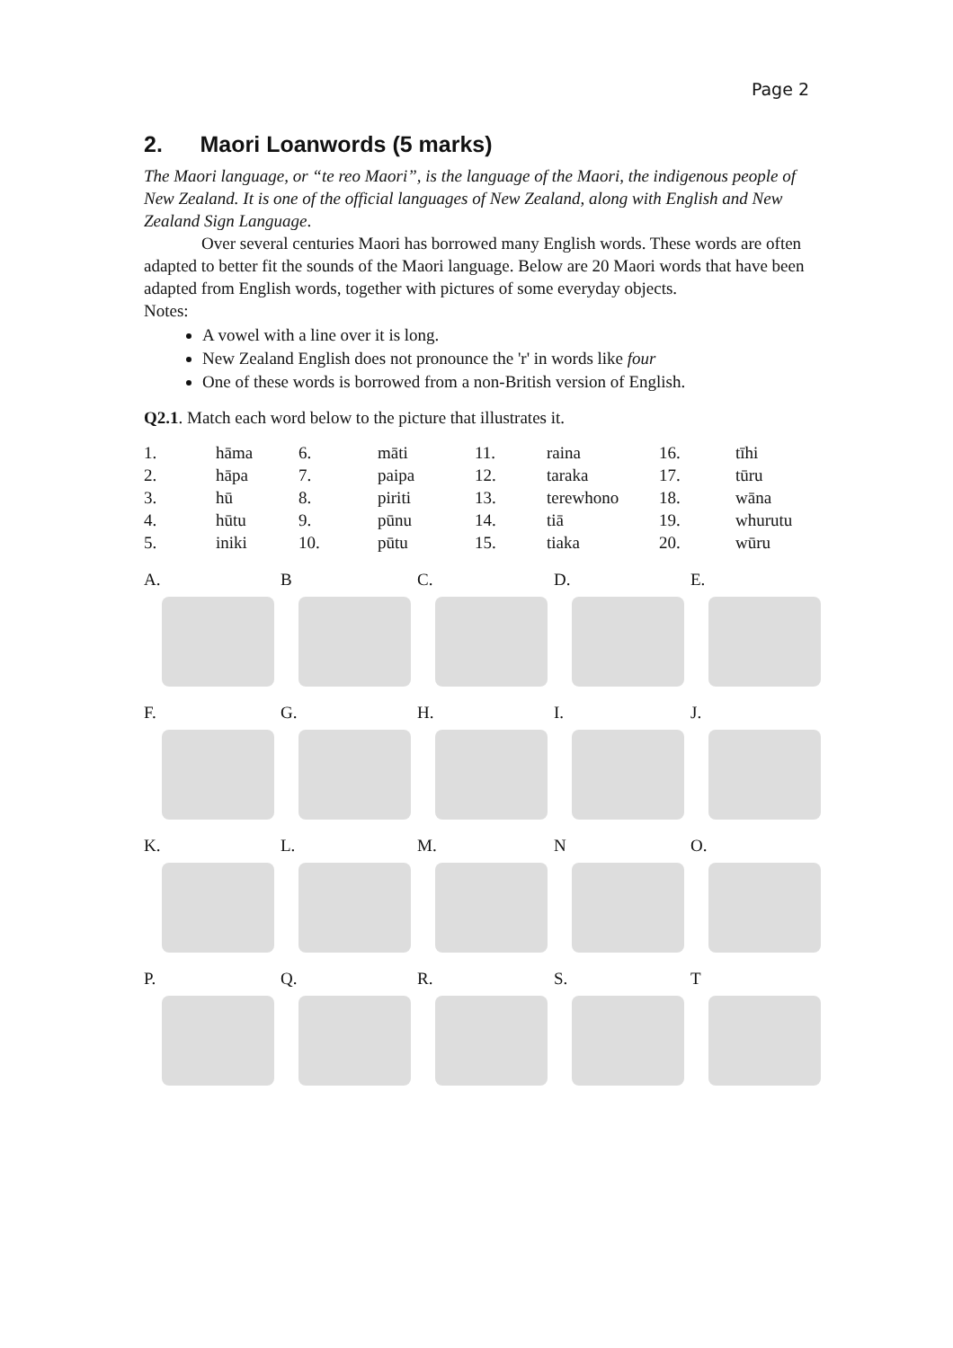Page 2
2. Maori Loanwords (5 marks)
The Maori language, or “te reo Maori”, is the language of the Maori, the indigenous people of New Zealand. It is one of the official languages of New Zealand, along with English and New Zealand Sign Language.
Over several centuries Maori has borrowed many English words. These words are often adapted to better fit the sounds of the Maori language. Below are 20 Maori words that have been adapted from English words, together with pictures of some everyday objects.
Notes:
A vowel with a line over it is long.
New Zealand English does not pronounce the 'r' in words like four
One of these words is borrowed from a non-British version of English.
Q2.1. Match each word below to the picture that illustrates it.
| 1. | hāma | 6. | māti | 11. | raina | 16. | tīhi |
| 2. | hāpa | 7. | paipa | 12. | taraka | 17. | tūru |
| 3. | hū | 8. | piriti | 13. | terewhono | 18. | wāna |
| 4. | hūtu | 9. | pūnu | 14. | tiā | 19. | whurutu |
| 5. | iniki | 10. | pūtu | 15. | tiaka | 20. | wūru |
A.
B
C.
D.
E.
F.
G.
H.
I.
J.
K.
L.
M.
N
O.
P.
Q.
R.
S.
T